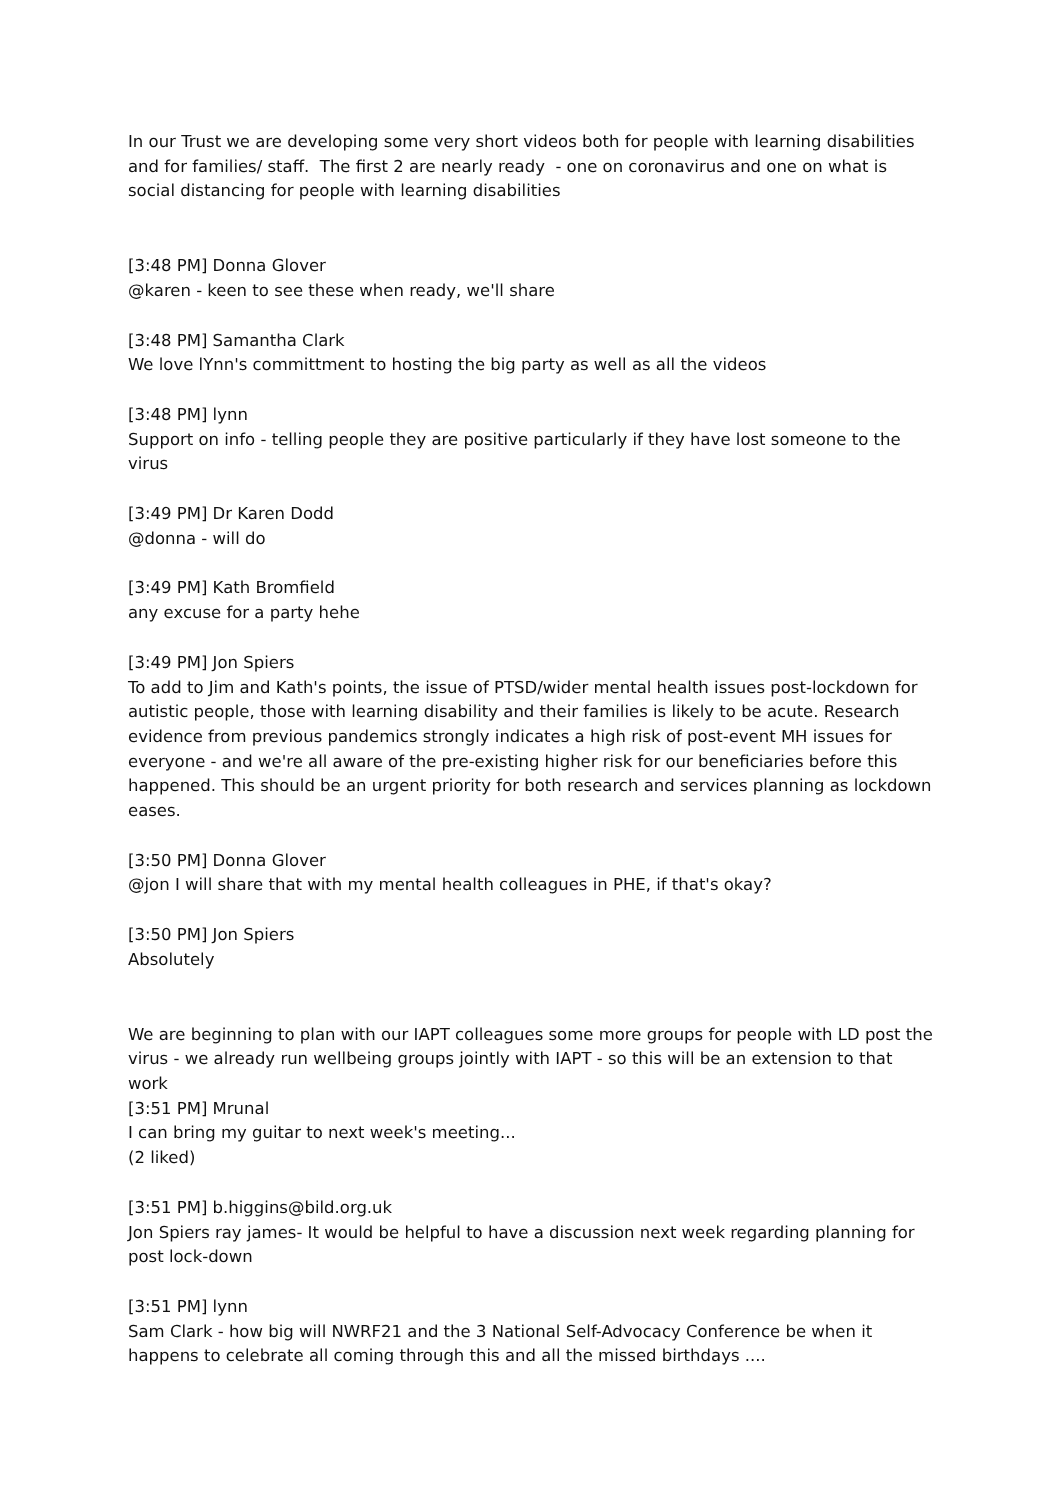In our Trust we are developing some very short videos both for people with learning disabilities and for families/ staff. The first 2 are nearly ready - one on coronavirus and one on what is social distancing for people with learning disabilities
[3:48 PM] Donna Glover
@karen - keen to see these when ready, we'll share
[3:48 PM] Samantha Clark
We love lYnn's committment to hosting the big party as well as all the videos
[3:48 PM] lynn
Support on info - telling people they are positive particularly if they have lost someone to the virus
[3:49 PM] Dr Karen Dodd
@donna - will do
[3:49 PM] Kath Bromfield
any excuse for a party hehe
[3:49 PM] Jon Spiers
To add to Jim and Kath's points, the issue of PTSD/wider mental health issues post-lockdown for autistic people, those with learning disability and their families is likely to be acute. Research evidence from previous pandemics strongly indicates a high risk of post-event MH issues for everyone - and we're all aware of the pre-existing higher risk for our beneficiaries before this happened. This should be an urgent priority for both research and services planning as lockdown eases.
[3:50 PM] Donna Glover
@jon I will share that with my mental health colleagues in PHE, if that's okay?
[3:50 PM] Jon Spiers
Absolutely
We are beginning to plan with our IAPT colleagues some more groups for people with LD post the virus - we already run wellbeing groups jointly with IAPT - so this will be an extension to that work
[3:51 PM] Mrunal
I can bring my guitar to next week's meeting...
(2 liked)
[3:51 PM] b.higgins@bild.org.uk
Jon Spiers ray james- It would be helpful to have a discussion next week regarding planning for post lock-down
[3:51 PM] lynn
Sam Clark - how big will NWRF21 and the 3 National Self-Advocacy Conference be when it happens to celebrate all coming through this and all the missed birthdays ....